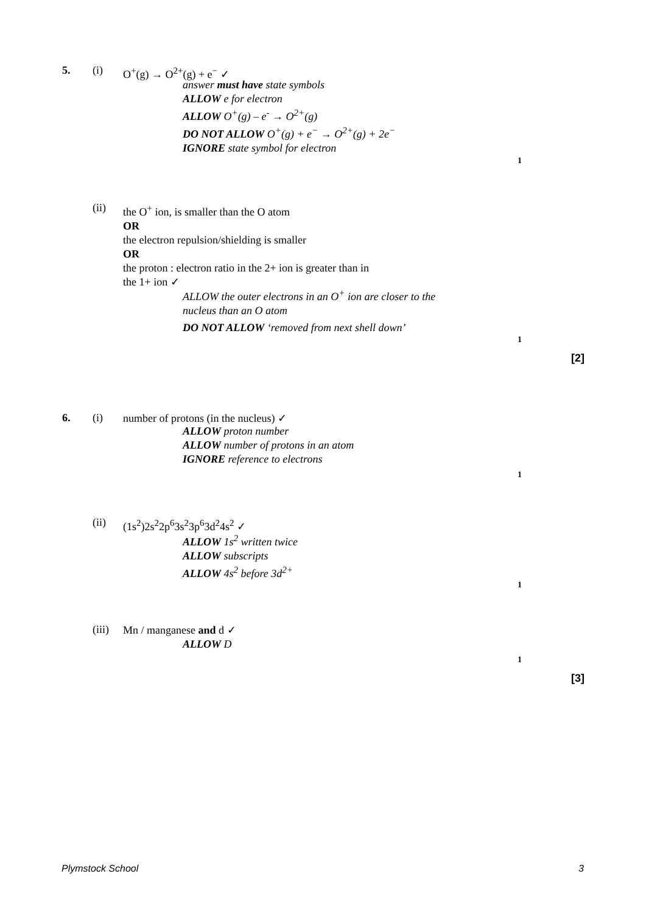5. (i) O<sup>+</sup>(g) → O<sup>2+</sup>(g) + e<sup>−</sup> ✓
answer must have state symbols
ALLOW e for electron
ALLOW O<sup>+</sup>(g) – e<sup>-</sup> → O<sup>2+</sup>(g)
DO NOT ALLOW O<sup>+</sup>(g) + e<sup>−</sup> → O<sup>2+</sup>(g) + 2e<sup>−</sup>
IGNORE state symbol for electron
1
(ii) the O<sup>+</sup> ion, is smaller than the O atom
OR
the electron repulsion/shielding is smaller
OR
the proton : electron ratio in the 2+ ion is greater than in
the 1+ ion ✓
ALLOW the outer electrons in an O<sup>+</sup> ion are closer to the
nucleus than an O atom
DO NOT ALLOW ‘removed from next shell down’
1
[2]
6. (i) number of protons (in the nucleus) ✓
ALLOW proton number
ALLOW number of protons in an atom
IGNORE reference to electrons
1
(ii) (1s<sup>2</sup>)2s<sup>2</sup>2p<sup>6</sup>3s<sup>2</sup>3p<sup>6</sup>3d<sup>2</sup>4s<sup>2</sup> ✓
ALLOW 1s<sup>2</sup> written twice
ALLOW subscripts
ALLOW 4s<sup>2</sup> before 3d<sup>2+</sup>
1
(iii) Mn / manganese and d ✓
ALLOW D
1
[3]
Plymstock School 3